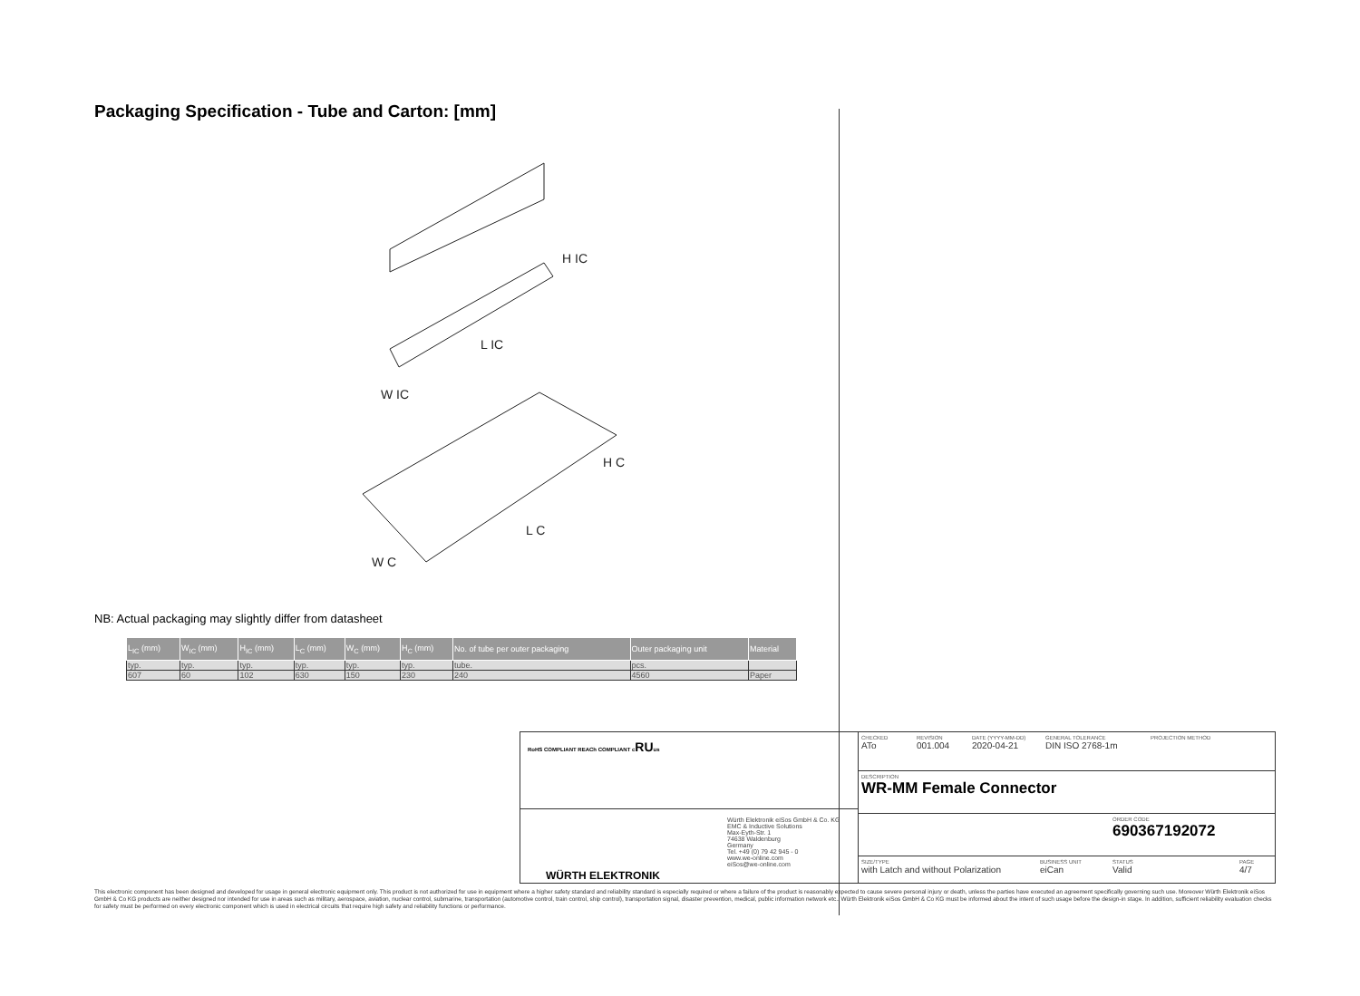Packaging Specification - Tube and Carton: [mm]
H IC
L IC
W IC
H C
L C
W C
NB: Actual packaging may slightly differ from datasheet
| L<sub>IC</sub> (mm) | W<sub>IC</sub> (mm) | H<sub>IC</sub> (mm) | L<sub>C</sub> (mm) | W<sub>C</sub> (mm) | H<sub>C</sub> (mm) | No. of tube per outer packaging | Outer packaging unit | Material |
| --- | --- | --- | --- | --- | --- | --- | --- | --- |
| typ. | typ. | typ. | typ. | typ. | typ. | tube. | pcs. | |
| 607 | 60 | 102 | 630 | 150 | 230 | 240 | 4560 | Paper |
RoHS COMPLIANT REACh COMPLIANT cRUus
WÜRTH ELEKTRONIK
Würth Elektronik eiSos GmbH & Co. KG
EMC & Inductive Solutions
Max-Eyth-Str. 1
74638 Waldenburg
Germany
Tel. +49 (0) 79 42 945 - 0
www.we-online.com
eiSos@we-online.com
CHECKED
ATo
REVISION
001.004
DATE (YYYY-MM-DD)
2020-04-21
GENERAL TOLERANCE
DIN ISO 2768-1m
PROJECTION METHOD
DESCRIPTION
WR-MM Female Connector
ORDER CODE
690367192072
SIZE/TYPE
with Latch and without Polarization
BUSINESS UNIT
eiCan
STATUS
Valid
PAGE
4/7
This electronic component has been designed and developed for usage in general electronic equipment only. This product is not authorized for use in equipment where a higher safety standard and reliability standard is especially required or where a failure of the product is reasonably expected to cause severe personal injury or death, unless the parties have executed an agreement specifically governing such use. Moreover Würth Elektronik eiSos GmbH & Co KG products are neither designed nor intended for use in areas such as military, aerospace, aviation, nuclear control, submarine, transportation (automotive control, train control, ship control), transportation signal, disaster prevention, medical, public information network etc.. Würth Elektronik eiSos GmbH & Co KG must be informed about the intent of such usage before the design-in stage. In addition, sufficient reliability evaluation checks for safety must be performed on every electronic component which is used in electrical circuits that require high safety and reliability functions or performance.